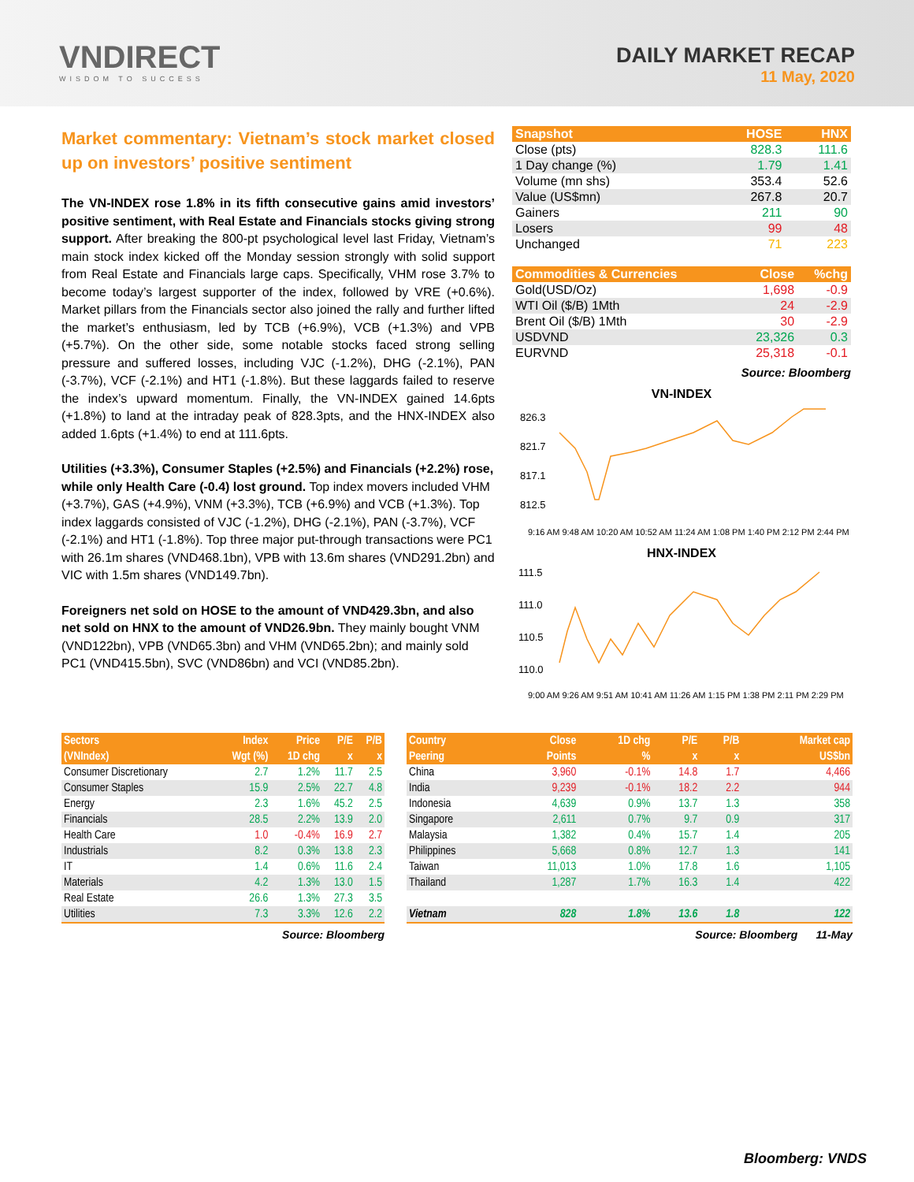VNDIRECT
WISDOM TO SUCCESS
DAILY MARKET RECAP
11 May, 2020
Market commentary: Vietnam’s stock market closed up on investors’ positive sentiment
The VN-INDEX rose 1.8% in its fifth consecutive gains amid investors’ positive sentiment, with Real Estate and Financials stocks giving strong support. After breaking the 800-pt psychological level last Friday, Vietnam’s main stock index kicked off the Monday session strongly with solid support from Real Estate and Financials large caps. Specifically, VHM rose 3.7% to become today’s largest supporter of the index, followed by VRE (+0.6%). Market pillars from the Financials sector also joined the rally and further lifted the market’s enthusiasm, led by TCB (+6.9%), VCB (+1.3%) and VPB (+5.7%). On the other side, some notable stocks faced strong selling pressure and suffered losses, including VJC (-1.2%), DHG (-2.1%), PAN (-3.7%), VCF (-2.1%) and HT1 (-1.8%). But these laggards failed to reserve the index’s upward momentum. Finally, the VN-INDEX gained 14.6pts (+1.8%) to land at the intraday peak of 828.3pts, and the HNX-INDEX also added 1.6pts (+1.4%) to end at 111.6pts.
Utilities (+3.3%), Consumer Staples (+2.5%) and Financials (+2.2%) rose, while only Health Care (-0.4) lost ground. Top index movers included VHM (+3.7%), GAS (+4.9%), VNM (+3.3%), TCB (+6.9%) and VCB (+1.3%). Top index laggards consisted of VJC (-1.2%), DHG (-2.1%), PAN (-3.7%), VCF (-2.1%) and HT1 (-1.8%). Top three major put-through transactions were PC1 with 26.1m shares (VND468.1bn), VPB with 13.6m shares (VND291.2bn) and VIC with 1.5m shares (VND149.7bn).
Foreigners net sold on HOSE to the amount of VND429.3bn, and also net sold on HNX to the amount of VND26.9bn. They mainly bought VNM (VND122bn), VPB (VND65.3bn) and VHM (VND65.2bn); and mainly sold PC1 (VND415.5bn), SVC (VND86bn) and VCI (VND85.2bn).
| Snapshot | HOSE | HNX |
| --- | --- | --- |
| Close (pts) | 828.3 | 111.6 |
| 1 Day change (%) | 1.79 | 1.41 |
| Volume (mn shs) | 353.4 | 52.6 |
| Value (US$mn) | 267.8 | 20.7 |
| Gainers | 211 | 90 |
| Losers | 99 | 48 |
| Unchanged | 71 | 223 |
| Commodities & Currencies | Close | %chg |
| --- | --- | --- |
| Gold(USD/Oz) | 1,698 | -0.9 |
| WTI Oil ($/B) 1Mth | 24 | -2.9 |
| Brent Oil ($/B) 1Mth | 30 | -2.9 |
| USDVND | 23,326 | 0.3 |
| EURVND | 25,318 | -0.1 |
Source: Bloomberg
VN-INDEX
826.3
821.7
817.1
812.5
9:16 AM 9:48 AM 10:20 AM 10:52 AM 11:24 AM 1:08 PM 1:40 PM 2:12 PM 2:44 PM
HNX-INDEX
111.5
111.0
110.5
110.0
9:00 AM 9:26 AM 9:51 AM 10:41 AM 11:26 AM 1:15 PM 1:38 PM 2:11 PM 2:29 PM
| Sectors | Index | Price | P/E | P/B |
| --- | --- | --- | --- | --- |
| (VNIndex) | Wgt (%) | 1D chg | x | x |
| Consumer Discretionary | 2.7 | 1.2% | 11.7 | 2.5 |
| Consumer Staples | 15.9 | 2.5% | 22.7 | 4.8 |
| Energy | 2.3 | 1.6% | 45.2 | 2.5 |
| Financials | 28.5 | 2.2% | 13.9 | 2.0 |
| Health Care | 1.0 | -0.4% | 16.9 | 2.7 |
| Industrials | 8.2 | 0.3% | 13.8 | 2.3 |
| IT | 1.4 | 0.6% | 11.6 | 2.4 |
| Materials | 4.2 | 1.3% | 13.0 | 1.5 |
| Real Estate | 26.6 | 1.3% | 27.3 | 3.5 |
| Utilities | 7.3 | 3.3% | 12.6 | 2.2 |
Source: Bloomberg
| Country | Close | 1D chg | P/E | P/B | Market cap |
| --- | --- | --- | --- | --- | --- |
| Peering | Points | % | x | x | US$bn |
| China | 3,960 | -0.1% | 14.8 | 1.7 | 4,466 |
| India | 9,239 | -0.1% | 18.2 | 2.2 | 944 |
| Indonesia | 4,639 | 0.9% | 13.7 | 1.3 | 358 |
| Singapore | 2,611 | 0.7% | 9.7 | 0.9 | 317 |
| Malaysia | 1,382 | 0.4% | 15.7 | 1.4 | 205 |
| Philippines | 5,668 | 0.8% | 12.7 | 1.3 | 141 |
| Taiwan | 11,013 | 1.0% | 17.8 | 1.6 | 1,105 |
| Thailand | 1,287 | 1.7% | 16.3 | 1.4 | 422 |
| Vietnam | 828 | 1.8% | 13.6 | 1.8 | 122 |
Source: Bloomberg 11-May
Bloomberg: VNDS